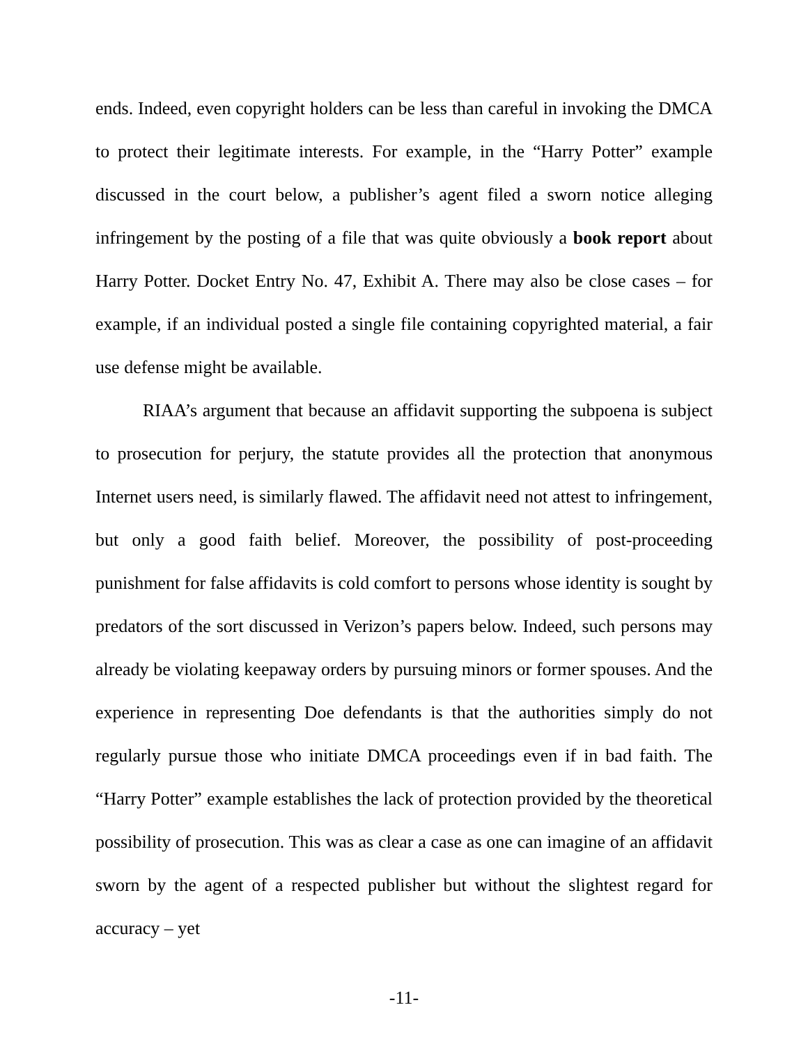ends. Indeed, even copyright holders can be less than careful in invoking the DMCA to protect their legitimate interests. For example, in the “Harry Potter” example discussed in the court below, a publisher’s agent filed a sworn notice alleging infringement by the posting of a file that was quite obviously a book report about Harry Potter. Docket Entry No. 47, Exhibit A. There may also be close cases – for example, if an individual posted a single file containing copyrighted material, a fair use defense might be available.
RIAA’s argument that because an affidavit supporting the subpoena is subject to prosecution for perjury, the statute provides all the protection that anonymous Internet users need, is similarly flawed. The affidavit need not attest to infringement, but only a good faith belief. Moreover, the possibility of post-proceeding punishment for false affidavits is cold comfort to persons whose identity is sought by predators of the sort discussed in Verizon’s papers below. Indeed, such persons may already be violating keepaway orders by pursuing minors or former spouses. And the experience in representing Doe defendants is that the authorities simply do not regularly pursue those who initiate DMCA proceedings even if in bad faith. The “Harry Potter” example establishes the lack of protection provided by the theoretical possibility of prosecution. This was as clear a case as one can imagine of an affidavit sworn by the agent of a respected publisher but without the slightest regard for accuracy – yet
-11-